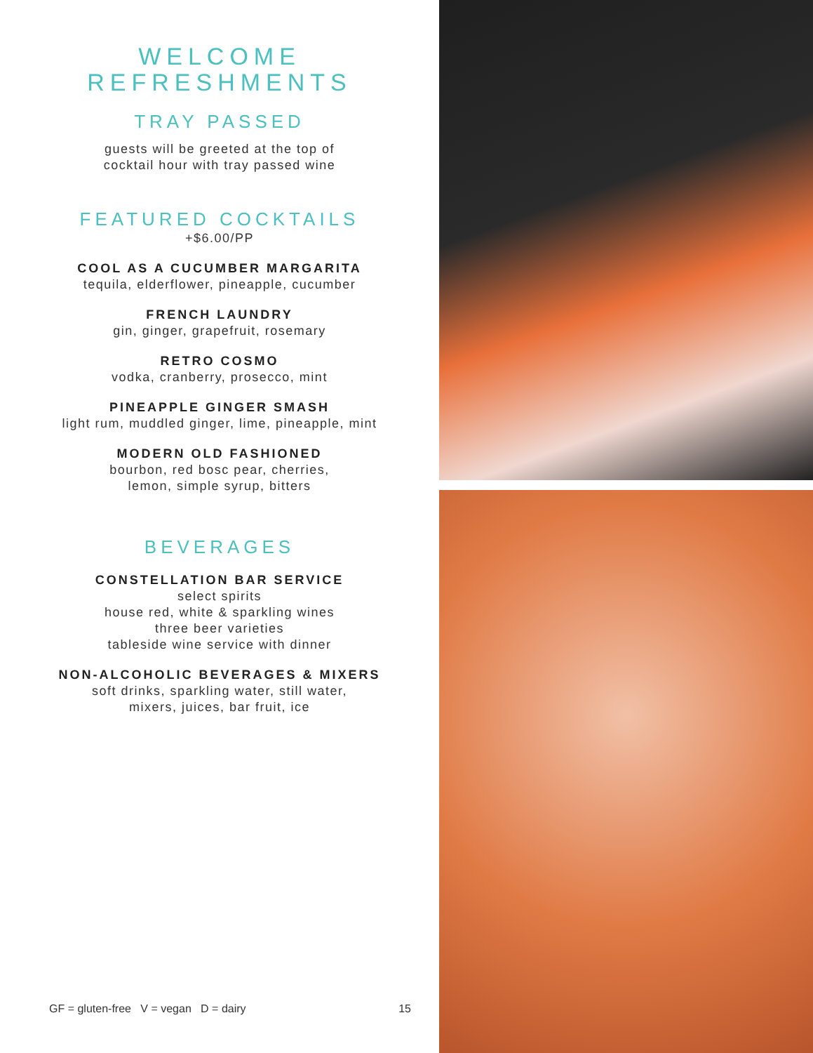WELCOME
REFRESHMENTS
TRAY PASSED
guests will be greeted at the top of
cocktail hour with tray passed wine
FEATURED COCKTAILS
+$6.00/PP
COOL AS A CUCUMBER MARGARITA
tequila, elderflower, pineapple, cucumber
FRENCH LAUNDRY
gin, ginger, grapefruit, rosemary
RETRO COSMO
vodka, cranberry, prosecco, mint
PINEAPPLE GINGER SMASH
light rum, muddled ginger, lime, pineapple, mint
MODERN OLD FASHIONED
bourbon, red bosc pear, cherries,
lemon, simple syrup, bitters
BEVERAGES
CONSTELLATION BAR SERVICE
select spirits
house red, white & sparkling wines
three beer varieties
tableside wine service with dinner
NON-ALCOHOLIC BEVERAGES & MIXERS
soft drinks, sparkling water, still water,
mixers, juices, bar fruit, ice
GF = gluten-free V = vegan D = dairy 15